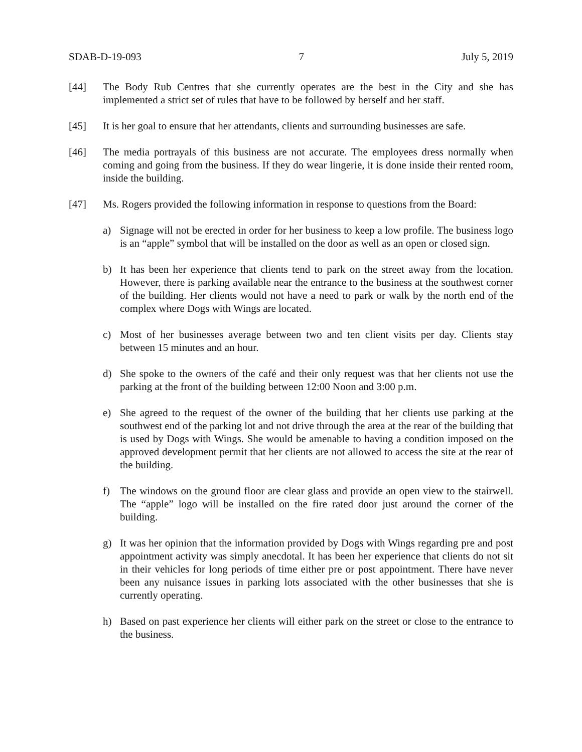SDAB-D-19-093 7 July 5, 2019
[44] The Body Rub Centres that she currently operates are the best in the City and she has implemented a strict set of rules that have to be followed by herself and her staff.
[45] It is her goal to ensure that her attendants, clients and surrounding businesses are safe.
[46] The media portrayals of this business are not accurate. The employees dress normally when coming and going from the business. If they do wear lingerie, it is done inside their rented room, inside the building.
[47] Ms. Rogers provided the following information in response to questions from the Board:
a) Signage will not be erected in order for her business to keep a low profile. The business logo is an “apple” symbol that will be installed on the door as well as an open or closed sign.
b) It has been her experience that clients tend to park on the street away from the location. However, there is parking available near the entrance to the business at the southwest corner of the building. Her clients would not have a need to park or walk by the north end of the complex where Dogs with Wings are located.
c) Most of her businesses average between two and ten client visits per day. Clients stay between 15 minutes and an hour.
d) She spoke to the owners of the café and their only request was that her clients not use the parking at the front of the building between 12:00 Noon and 3:00 p.m.
e) She agreed to the request of the owner of the building that her clients use parking at the southwest end of the parking lot and not drive through the area at the rear of the building that is used by Dogs with Wings. She would be amenable to having a condition imposed on the approved development permit that her clients are not allowed to access the site at the rear of the building.
f) The windows on the ground floor are clear glass and provide an open view to the stairwell. The “apple” logo will be installed on the fire rated door just around the corner of the building.
g) It was her opinion that the information provided by Dogs with Wings regarding pre and post appointment activity was simply anecdotal. It has been her experience that clients do not sit in their vehicles for long periods of time either pre or post appointment. There have never been any nuisance issues in parking lots associated with the other businesses that she is currently operating.
h) Based on past experience her clients will either park on the street or close to the entrance to the business.